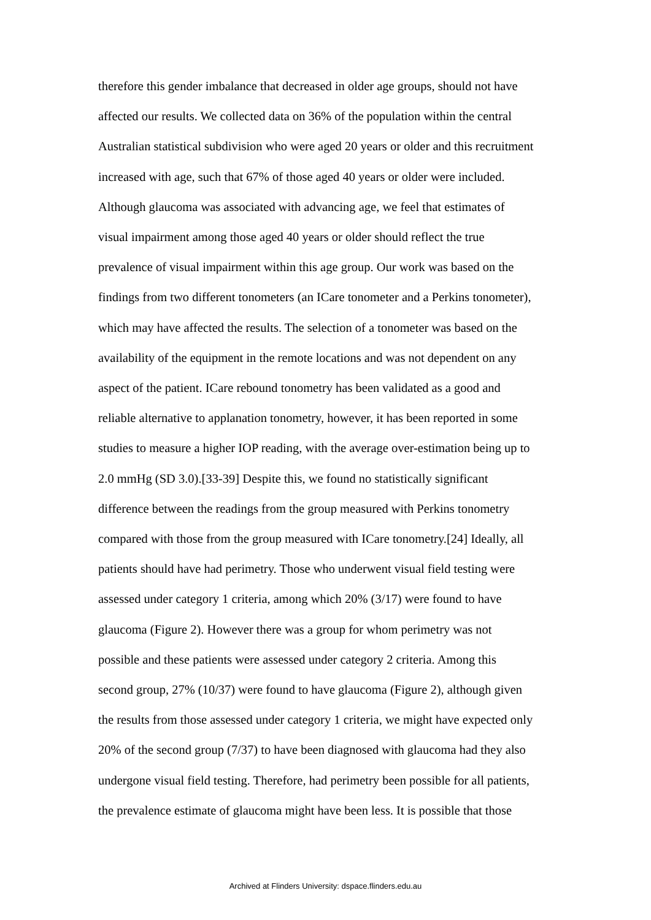therefore this gender imbalance that decreased in older age groups, should not have
affected our results. We collected data on 36% of the population within the central
Australian statistical subdivision who were aged 20 years or older and this recruitment
increased with age, such that 67% of those aged 40 years or older were included.
Although glaucoma was associated with advancing age, we feel that estimates of
visual impairment among those aged 40 years or older should reflect the true
prevalence of visual impairment within this age group. Our work was based on the
findings from two different tonometers (an ICare tonometer and a Perkins tonometer),
which may have affected the results. The selection of a tonometer was based on the
availability of the equipment in the remote locations and was not dependent on any
aspect of the patient. ICare rebound tonometry has been validated as a good and
reliable alternative to applanation tonometry, however, it has been reported in some
studies to measure a higher IOP reading, with the average over-estimation being up to
2.0 mmHg (SD 3.0).[33-39] Despite this, we found no statistically significant
difference between the readings from the group measured with Perkins tonometry
compared with those from the group measured with ICare tonometry.[24] Ideally, all
patients should have had perimetry. Those who underwent visual field testing were
assessed under category 1 criteria, among which 20% (3/17) were found to have
glaucoma (Figure 2). However there was a group for whom perimetry was not
possible and these patients were assessed under category 2 criteria. Among this
second group, 27% (10/37) were found to have glaucoma (Figure 2), although given
the results from those assessed under category 1 criteria, we might have expected only
20% of the second group (7/37) to have been diagnosed with glaucoma had they also
undergone visual field testing. Therefore, had perimetry been possible for all patients,
the prevalence estimate of glaucoma might have been less. It is possible that those
Archived at Flinders University: dspace.flinders.edu.au